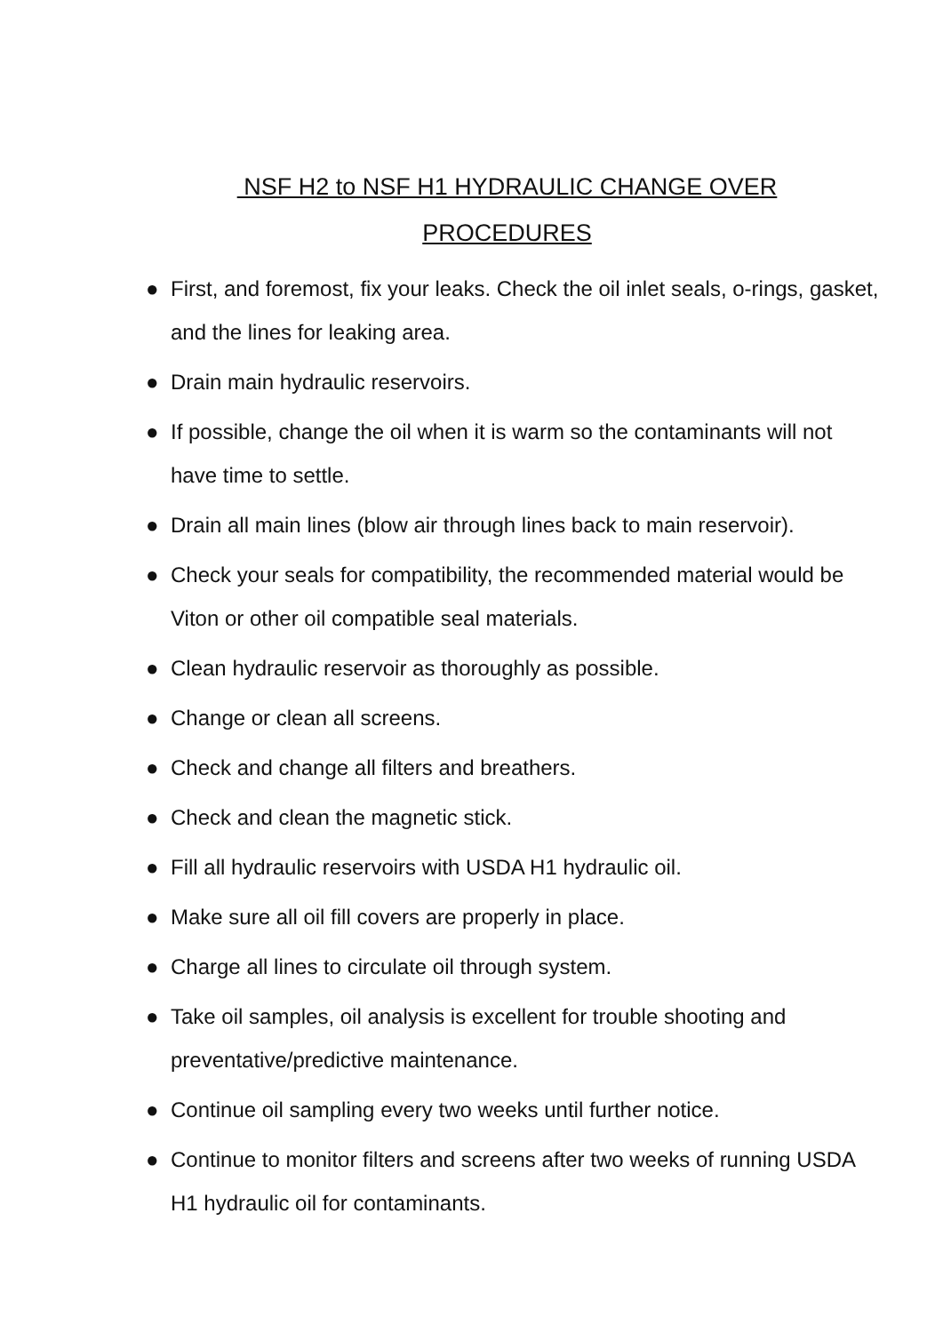NSF H2 to NSF H1 HYDRAULIC CHANGE OVER
PROCEDURES
● First, and foremost, fix your leaks. Check the oil inlet seals, o-rings, gasket, and the lines for leaking area.
● Drain main hydraulic reservoirs.
● If possible, change the oil when it is warm so the contaminants will not have time to settle.
● Drain all main lines (blow air through lines back to main reservoir).
● Check your seals for compatibility, the recommended material would be Viton or other oil compatible seal materials.
● Clean hydraulic reservoir as thoroughly as possible.
● Change or clean all screens.
● Check and change all filters and breathers.
● Check and clean the magnetic stick.
● Fill all hydraulic reservoirs with USDA H1 hydraulic oil.
● Make sure all oil fill covers are properly in place.
● Charge all lines to circulate oil through system.
● Take oil samples, oil analysis is excellent for trouble shooting and preventative/predictive maintenance.
● Continue oil sampling every two weeks until further notice.
● Continue to monitor filters and screens after two weeks of running USDA H1 hydraulic oil for contaminants.